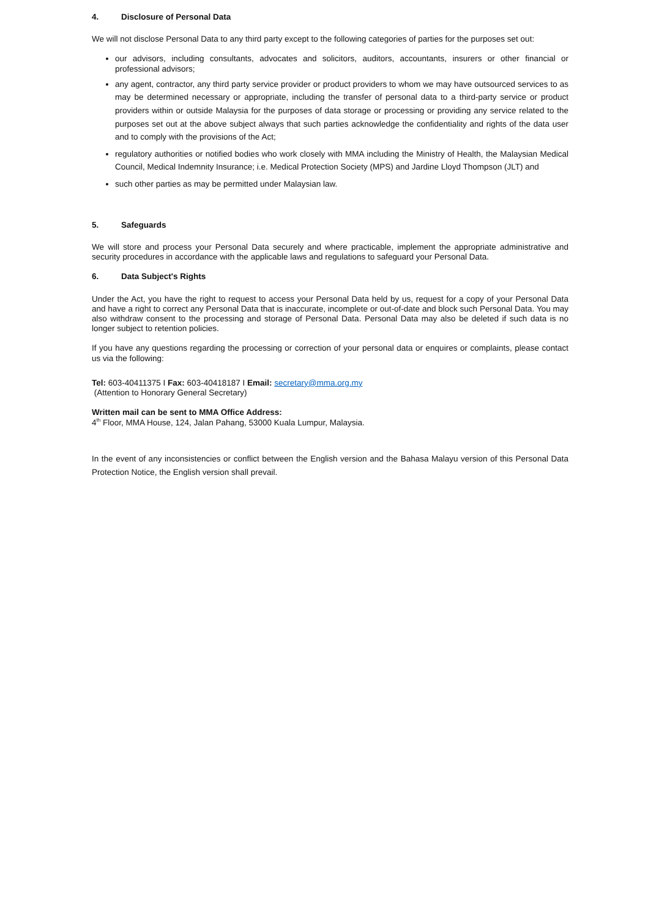4. Disclosure of Personal Data
We will not disclose Personal Data to any third party except to the following categories of parties for the purposes set out:
our advisors, including consultants, advocates and solicitors, auditors, accountants, insurers or other financial or professional advisors;
any agent, contractor, any third party service provider or product providers to whom we may have outsourced services to as may be determined necessary or appropriate, including the transfer of personal data to a third-party service or product providers within or outside Malaysia for the purposes of data storage or processing or providing any service related to the purposes set out at the above subject always that such parties acknowledge the confidentiality and rights of the data user and to comply with the provisions of the Act;
regulatory authorities or notified bodies who work closely with MMA including the Ministry of Health, the Malaysian Medical Council, Medical Indemnity Insurance; i.e. Medical Protection Society (MPS) and Jardine Lloyd Thompson (JLT) and
such other parties as may be permitted under Malaysian law.
5. Safeguards
We will store and process your Personal Data securely and where practicable, implement the appropriate administrative and security procedures in accordance with the applicable laws and regulations to safeguard your Personal Data.
6. Data Subject's Rights
Under the Act, you have the right to request to access your Personal Data held by us, request for a copy of your Personal Data and have a right to correct any Personal Data that is inaccurate, incomplete or out-of-date and block such Personal Data. You may also withdraw consent to the processing and storage of Personal Data. Personal Data may also be deleted if such data is no longer subject to retention policies.
If you have any questions regarding the processing or correction of your personal data or enquires or complaints, please contact us via the following:
Tel: 603-40411375 I Fax: 603-40418187 I Email: secretary@mma.org.my
(Attention to Honorary General Secretary)
Written mail can be sent to MMA Office Address:
4<sup>th</sup> Floor, MMA House, 124, Jalan Pahang, 53000 Kuala Lumpur, Malaysia.
In the event of any inconsistencies or conflict between the English version and the Bahasa Malayu version of this Personal Data Protection Notice, the English version shall prevail.